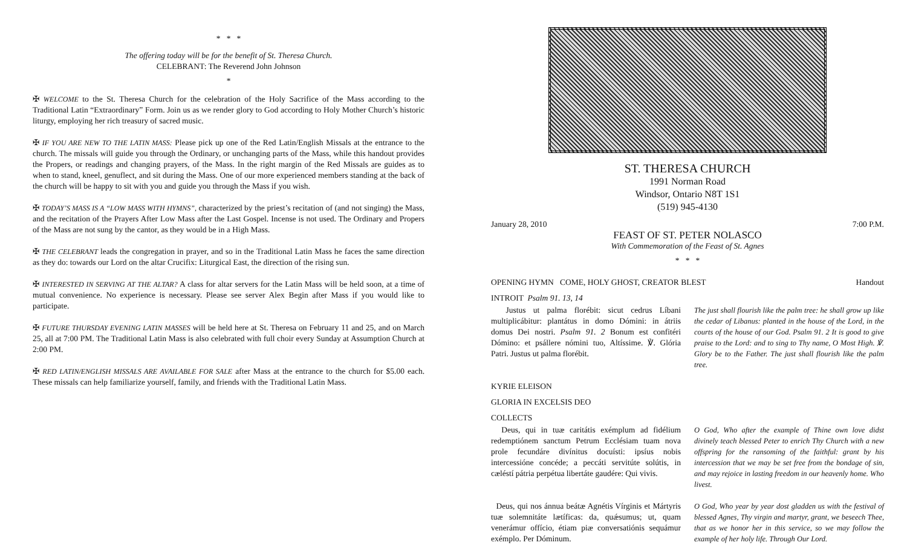* * *
The offering today will be for the benefit of St. Theresa Church.
CELEBRANT: The Reverend John Johnson
*
✠ WELCOME to the St. Theresa Church for the celebration of the Holy Sacrifice of the Mass according to the Traditional Latin “Extraordinary” Form. Join us as we render glory to God according to Holy Mother Church’s historic liturgy, employing her rich treasury of sacred music.
✠ IF YOU ARE NEW TO THE LATIN MASS: Please pick up one of the Red Latin/English Missals at the entrance to the church. The missals will guide you through the Ordinary, or unchanging parts of the Mass, while this handout provides the Propers, or readings and changing prayers, of the Mass. In the right margin of the Red Missals are guides as to when to stand, kneel, genuflect, and sit during the Mass. One of our more experienced members standing at the back of the church will be happy to sit with you and guide you through the Mass if you wish.
✠ TODAY’S MASS IS A “LOW MASS WITH HYMNS”, characterized by the priest’s recitation of (and not singing) the Mass, and the recitation of the Prayers After Low Mass after the Last Gospel. Incense is not used. The Ordinary and Propers of the Mass are not sung by the cantor, as they would be in a High Mass.
✠ THE CELEBRANT leads the congregation in prayer, and so in the Traditional Latin Mass he faces the same direction as they do: towards our Lord on the altar Crucifix: Liturgical East, the direction of the rising sun.
✠ INTERESTED IN SERVING AT THE ALTAR? A class for altar servers for the Latin Mass will be held soon, at a time of mutual convenience. No experience is necessary. Please see server Alex Begin after Mass if you would like to participate.
✠ FUTURE THURSDAY EVENING LATIN MASSES will be held here at St. Theresa on February 11 and 25, and on March 25, all at 7:00 PM. The Traditional Latin Mass is also celebrated with full choir every Sunday at Assumption Church at 2:00 PM.
✠ RED LATIN/ENGLISH MISSALS ARE AVAILABLE FOR SALE after Mass at the entrance to the church for $5.00 each. These missals can help familiarize yourself, family, and friends with the Traditional Latin Mass.
ST. THERESA CHURCH
1991 Norman Road
Windsor, Ontario N8T 1S1
(519) 945-4130
January 28, 2010 7:00 P.M.
FEAST OF ST. PETER NOLASCO
With Commemoration of the Feast of St. Agnes
* * *
OPENING HYMN COME, HOLY GHOST, CREATOR BLEST Handout
INTROIT Psalm 91. 13, 14
Justus ut palma florébit: sicut cedrus Líbani multiplicábitur: plantátus in domo Dómini: in átriis domus Dei nostri. Psalm 91. 2 Bonum est confitéri Dómino: et psállere nómini tuo, Altíssime. ℣. Glória Patri. Justus ut palma florébit.
The just shall flourish like the palm tree: he shall grow up like the cedar of Libanus: planted in the house of the Lord, in the courts of the house of our God. Psalm 91. 2 It is good to give praise to the Lord: and to sing to Thy name, O Most High. ℣. Glory be to the Father. The just shall flourish like the palm tree.
KYRIE ELEISON
GLORIA IN EXCELSIS DEO
COLLECTS
Deus, qui in tuæ caritátis exémplum ad fidélium redemptiónem sanctum Petrum Ecclésiam tuam nova prole fecundáre divínitus docuísti: ipsíus nobis intercessióne concéde; a peccáti servitúte solútis, in cæléstí pátria perpétua libertáte gaudére: Qui vivis.
O God, Who after the example of Thine own love didst divinely teach blessed Peter to enrich Thy Church with a new offspring for the ransoming of the faithful: grant by his intercession that we may be set free from the bondage of sin, and may rejoice in lasting freedom in our heavenly home. Who livest.
Deus, qui nos ánnua beátæ Agnétis Vírginis et Mártyris tuæ solemnitáte lætíficas: da, quǽsumus; ut, quam venerámur offício, étiam piæ conversatiónis sequámur exémplo. Per Dóminum.
O God, Who year by year dost gladden us with the festival of blessed Agnes, Thy virgin and martyr, grant, we beseech Thee, that as we honor her in this service, so we may follow the example of her holy life. Through Our Lord.